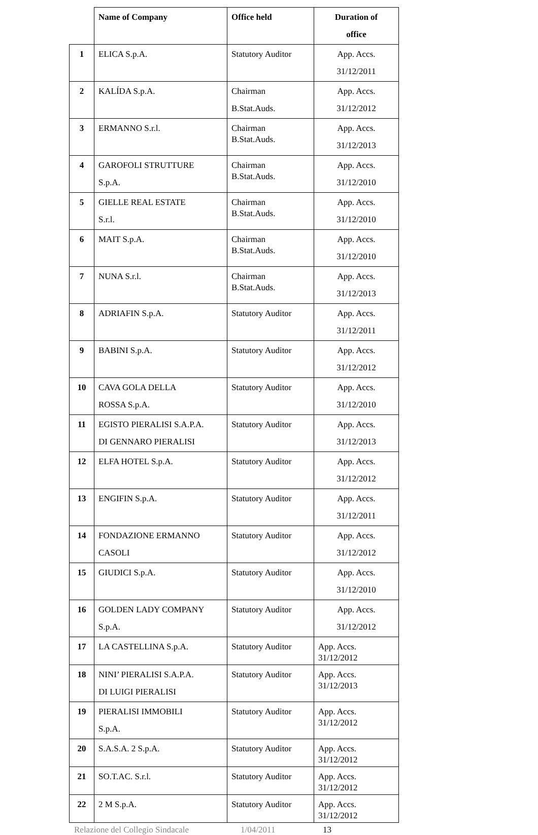| | Name of Company | Office held | Duration of office |
| --- | --- | --- | --- |
| 1 | ELICA S.p.A. | Statutory Auditor | App. Accs. 31/12/2011 |
| 2 | KALÍDA S.p.A. | Chairman B.Stat.Auds. | App. Accs. 31/12/2012 |
| 3 | ERMANNO S.r.l. | Chairman B.Stat.Auds. | App. Accs. 31/12/2013 |
| 4 | GAROFOLI STRUTTURE S.p.A. | Chairman B.Stat.Auds. | App. Accs. 31/12/2010 |
| 5 | GIELLE REAL ESTATE S.r.l. | Chairman B.Stat.Auds. | App. Accs. 31/12/2010 |
| 6 | MAIT S.p.A. | Chairman B.Stat.Auds. | App. Accs. 31/12/2010 |
| 7 | NUNA S.r.l. | Chairman B.Stat.Auds. | App. Accs. 31/12/2013 |
| 8 | ADRIAFIN S.p.A. | Statutory Auditor | App. Accs. 31/12/2011 |
| 9 | BABINI S.p.A. | Statutory Auditor | App. Accs. 31/12/2012 |
| 10 | CAVA GOLA DELLA ROSSA S.p.A. | Statutory Auditor | App. Accs. 31/12/2010 |
| 11 | EGISTO PIERALISI S.A.P.A. DI GENNARO PIERALISI | Statutory Auditor | App. Accs. 31/12/2013 |
| 12 | ELFA HOTEL S.p.A. | Statutory Auditor | App. Accs. 31/12/2012 |
| 13 | ENGIFIN S.p.A. | Statutory Auditor | App. Accs. 31/12/2011 |
| 14 | FONDAZIONE ERMANNO CASOLI | Statutory Auditor | App. Accs. 31/12/2012 |
| 15 | GIUDICI S.p.A. | Statutory Auditor | App. Accs. 31/12/2010 |
| 16 | GOLDEN LADY COMPANY S.p.A. | Statutory Auditor | App. Accs. 31/12/2012 |
| 17 | LA CASTELLINA S.p.A. | Statutory Auditor | App. Accs. 31/12/2012 |
| 18 | NINI’ PIERALISI S.A.P.A. DI LUIGI PIERALISI | Statutory Auditor | App. Accs. 31/12/2013 |
| 19 | PIERALISI IMMOBILI S.p.A. | Statutory Auditor | App. Accs. 31/12/2012 |
| 20 | S.A.S.A. 2 S.p.A. | Statutory Auditor | App. Accs. 31/12/2012 |
| 21 | SO.T.AC. S.r.l. | Statutory Auditor | App. Accs. 31/12/2012 |
| 22 | 2 M S.p.A. | Statutory Auditor | App. Accs. 31/12/2012 |
Relazione del Collegio Sindacale 1/04/2011 13